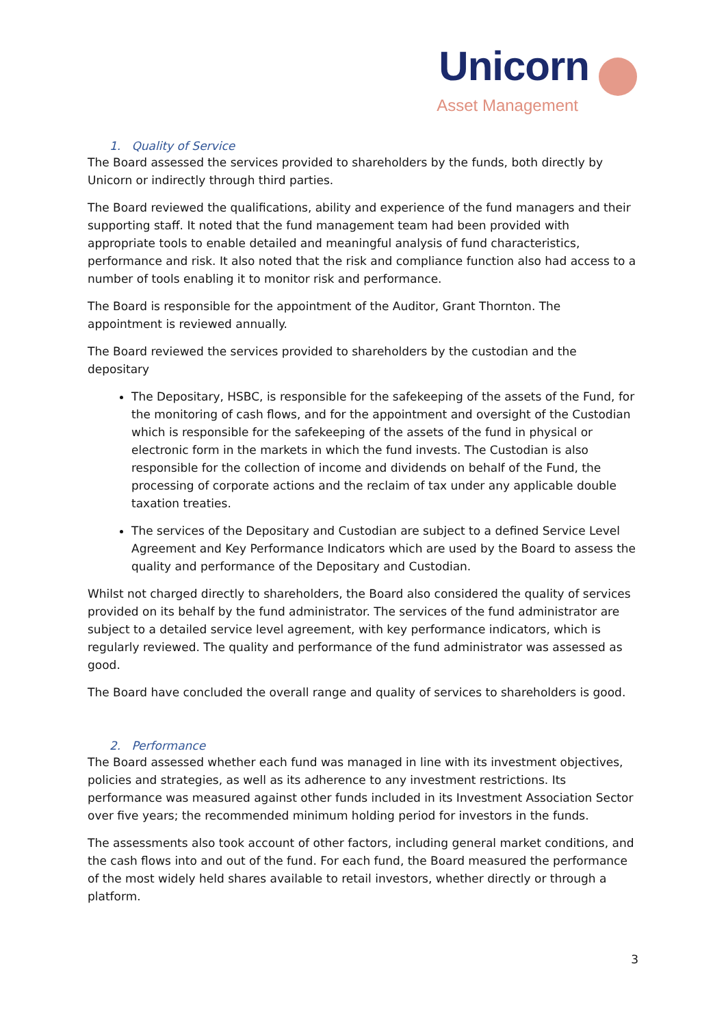Unicorn
Asset Management
1. Quality of Service
The Board assessed the services provided to shareholders by the funds, both directly by Unicorn or indirectly through third parties.
The Board reviewed the qualifications, ability and experience of the fund managers and their supporting staff. It noted that the fund management team had been provided with appropriate tools to enable detailed and meaningful analysis of fund characteristics, performance and risk. It also noted that the risk and compliance function also had access to a number of tools enabling it to monitor risk and performance.
The Board is responsible for the appointment of the Auditor, Grant Thornton. The appointment is reviewed annually.
The Board reviewed the services provided to shareholders by the custodian and the depositary
The Depositary, HSBC, is responsible for the safekeeping of the assets of the Fund, for the monitoring of cash flows, and for the appointment and oversight of the Custodian which is responsible for the safekeeping of the assets of the fund in physical or electronic form in the markets in which the fund invests. The Custodian is also responsible for the collection of income and dividends on behalf of the Fund, the processing of corporate actions and the reclaim of tax under any applicable double taxation treaties.
The services of the Depositary and Custodian are subject to a defined Service Level Agreement and Key Performance Indicators which are used by the Board to assess the quality and performance of the Depositary and Custodian.
Whilst not charged directly to shareholders, the Board also considered the quality of services provided on its behalf by the fund administrator. The services of the fund administrator are subject to a detailed service level agreement, with key performance indicators, which is regularly reviewed. The quality and performance of the fund administrator was assessed as good.
The Board have concluded the overall range and quality of services to shareholders is good.
2. Performance
The Board assessed whether each fund was managed in line with its investment objectives, policies and strategies, as well as its adherence to any investment restrictions. Its performance was measured against other funds included in its Investment Association Sector over five years; the recommended minimum holding period for investors in the funds.
The assessments also took account of other factors, including general market conditions, and the cash flows into and out of the fund. For each fund, the Board measured the performance of the most widely held shares available to retail investors, whether directly or through a platform.
3